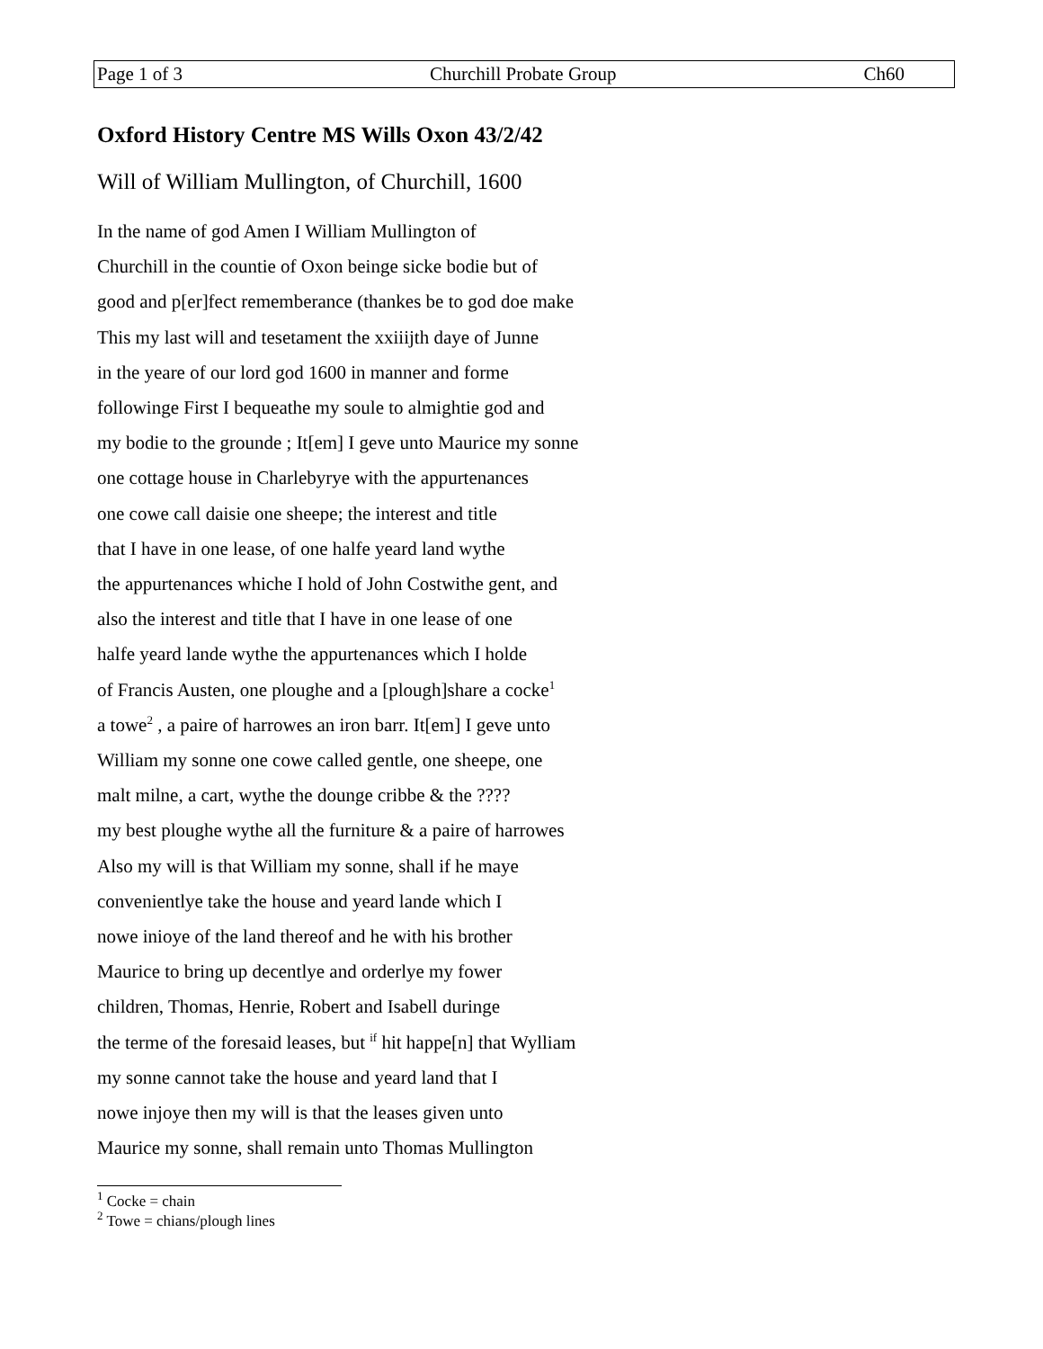Page 1 of 3 Churchill Probate Group Ch60
Oxford History Centre MS Wills Oxon 43/2/42
Will of William Mullington, of Churchill, 1600
In the name of god Amen I William Mullington of
Churchill in the countie of Oxon beinge sicke bodie but of
good and p[er]fect rememberance (thankes be to god doe make
This my last will and tesetament the xxiiijth daye of Junne
in the yeare of our lord god 1600 in manner and forme
followinge First I bequeathe my soule to almightie god and
my bodie to the grounde ; It[em] I geve unto Maurice my sonne
one cottage house in Charlebyrye with the appurtenances
one cowe call daisie one sheepe; the interest and title
that I have in one lease, of one halfe yeard land wythe
the appurtenances whiche I hold of John Costwithe gent, and
also the interest and title that I have in one lease of one
halfe yeard lande wythe the appurtenances which I holde
of Francis Austen, one ploughe and a [plough]share a cocke<sup>1</sup>
a towe<sup>2</sup> , a paire of harrowes an iron barr. It[em] I geve unto
William my sonne one cowe called gentle, one sheepe, one
malt milne, a cart, wythe the dounge cribbe & the ????
my best ploughe wythe all the furniture & a paire of harrowes
Also my will is that William my sonne, shall if he maye
convenientlye take the house and yeard lande which I
nowe inioye of the land thereof and he with his brother
Maurice to bring up decentlye and orderlye my fower
children, Thomas, Henrie, Robert and Isabell duringe
the terme of the foresaid leases, but <sup>if</sup> hit happe[n] that Wylliam
my sonne cannot take the house and yeard land that I
nowe injoye then my will is that the leases given unto
Maurice my sonne, shall remain unto Thomas Mullington
<sup>1</sup> Cocke = chain
<sup>2</sup> Towe = chians/plough lines